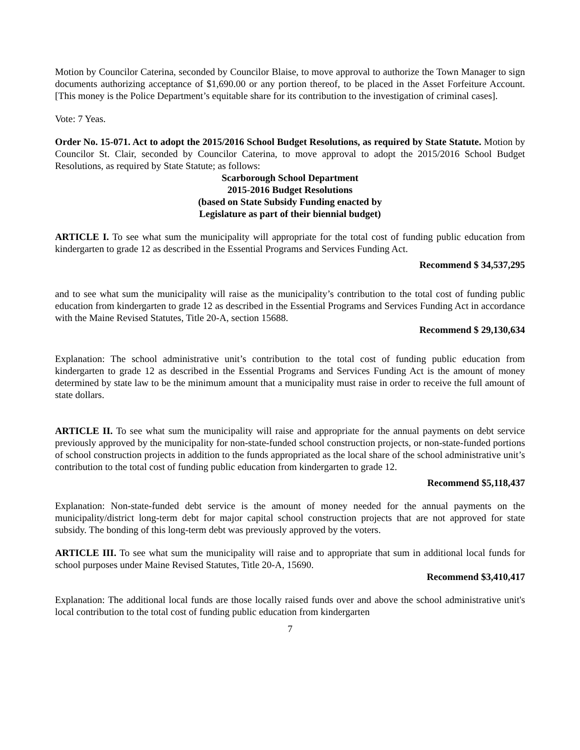Motion by Councilor Caterina, seconded by Councilor Blaise, to move approval to authorize the Town Manager to sign documents authorizing acceptance of $1,690.00 or any portion thereof, to be placed in the Asset Forfeiture Account. [This money is the Police Department’s equitable share for its contribution to the investigation of criminal cases].
Vote: 7 Yeas.
Order No. 15-071. Act to adopt the 2015/2016 School Budget Resolutions, as required by State Statute. Motion by Councilor St. Clair, seconded by Councilor Caterina, to move approval to adopt the 2015/2016 School Budget Resolutions, as required by State Statute; as follows:
Scarborough School Department
2015-2016 Budget Resolutions
(based on State Subsidy Funding enacted by
Legislature as part of their biennial budget)
ARTICLE I. To see what sum the municipality will appropriate for the total cost of funding public education from kindergarten to grade 12 as described in the Essential Programs and Services Funding Act.
Recommend $ 34,537,295
and to see what sum the municipality will raise as the municipality’s contribution to the total cost of funding public education from kindergarten to grade 12 as described in the Essential Programs and Services Funding Act in accordance with the Maine Revised Statutes, Title 20-A, section 15688.
Recommend $ 29,130,634
Explanation: The school administrative unit’s contribution to the total cost of funding public education from kindergarten to grade 12 as described in the Essential Programs and Services Funding Act is the amount of money determined by state law to be the minimum amount that a municipality must raise in order to receive the full amount of state dollars.
ARTICLE II. To see what sum the municipality will raise and appropriate for the annual payments on debt service previously approved by the municipality for non-state-funded school construction projects, or non-state-funded portions of school construction projects in addition to the funds appropriated as the local share of the school administrative unit’s contribution to the total cost of funding public education from kindergarten to grade 12.
Recommend $5,118,437
Explanation: Non-state-funded debt service is the amount of money needed for the annual payments on the municipality/district long-term debt for major capital school construction projects that are not approved for state subsidy. The bonding of this long-term debt was previously approved by the voters.
ARTICLE III. To see what sum the municipality will raise and to appropriate that sum in additional local funds for school purposes under Maine Revised Statutes, Title 20-A, 15690.
Recommend $3,410,417
Explanation: The additional local funds are those locally raised funds over and above the school administrative unit's local contribution to the total cost of funding public education from kindergarten
7